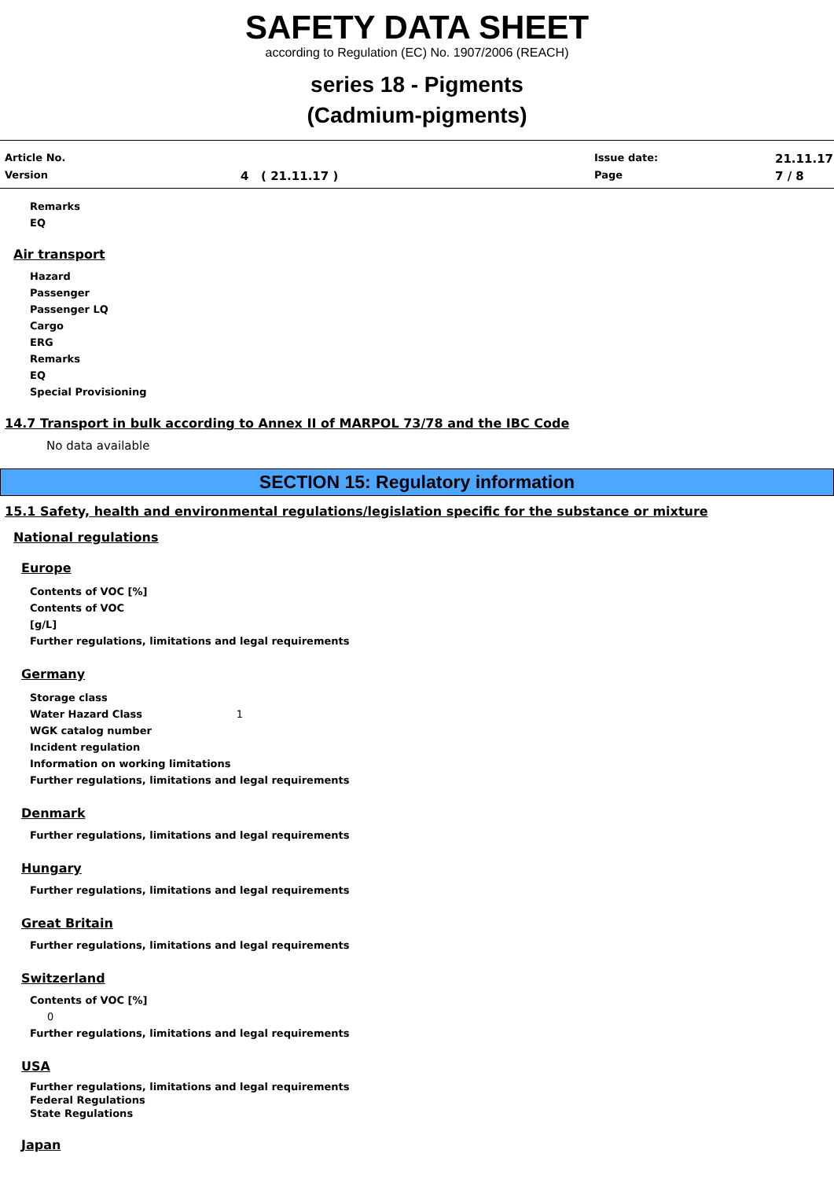SAFETY DATA SHEET
according to Regulation (EC) No. 1907/2006 (REACH)
series 18 - Pigments
(Cadmium-pigments)
Article No.
Issue date:
21.11.17
Version
4 ( 21.11.17 )
Page
7 / 8
Remarks
EQ
Air transport
Hazard
Passenger
Passenger LQ
Cargo
ERG
Remarks
EQ
Special Provisioning
14.7 Transport in bulk according to Annex II of MARPOL 73/78 and the IBC Code
No data available
SECTION 15: Regulatory information
15.1 Safety, health and environmental regulations/legislation specific for the substance or mixture
National regulations
Europe
Contents of VOC [%]
Contents of VOC
[g/L]
Further regulations, limitations and legal requirements
Germany
Storage class
Water Hazard Class 1
WGK catalog number
Incident regulation
Information on working limitations
Further regulations, limitations and legal requirements
Denmark
Further regulations, limitations and legal requirements
Hungary
Further regulations, limitations and legal requirements
Great Britain
Further regulations, limitations and legal requirements
Switzerland
Contents of VOC [%]
0
Further regulations, limitations and legal requirements
USA
Further regulations, limitations and legal requirements
Federal Regulations
State Regulations
Japan